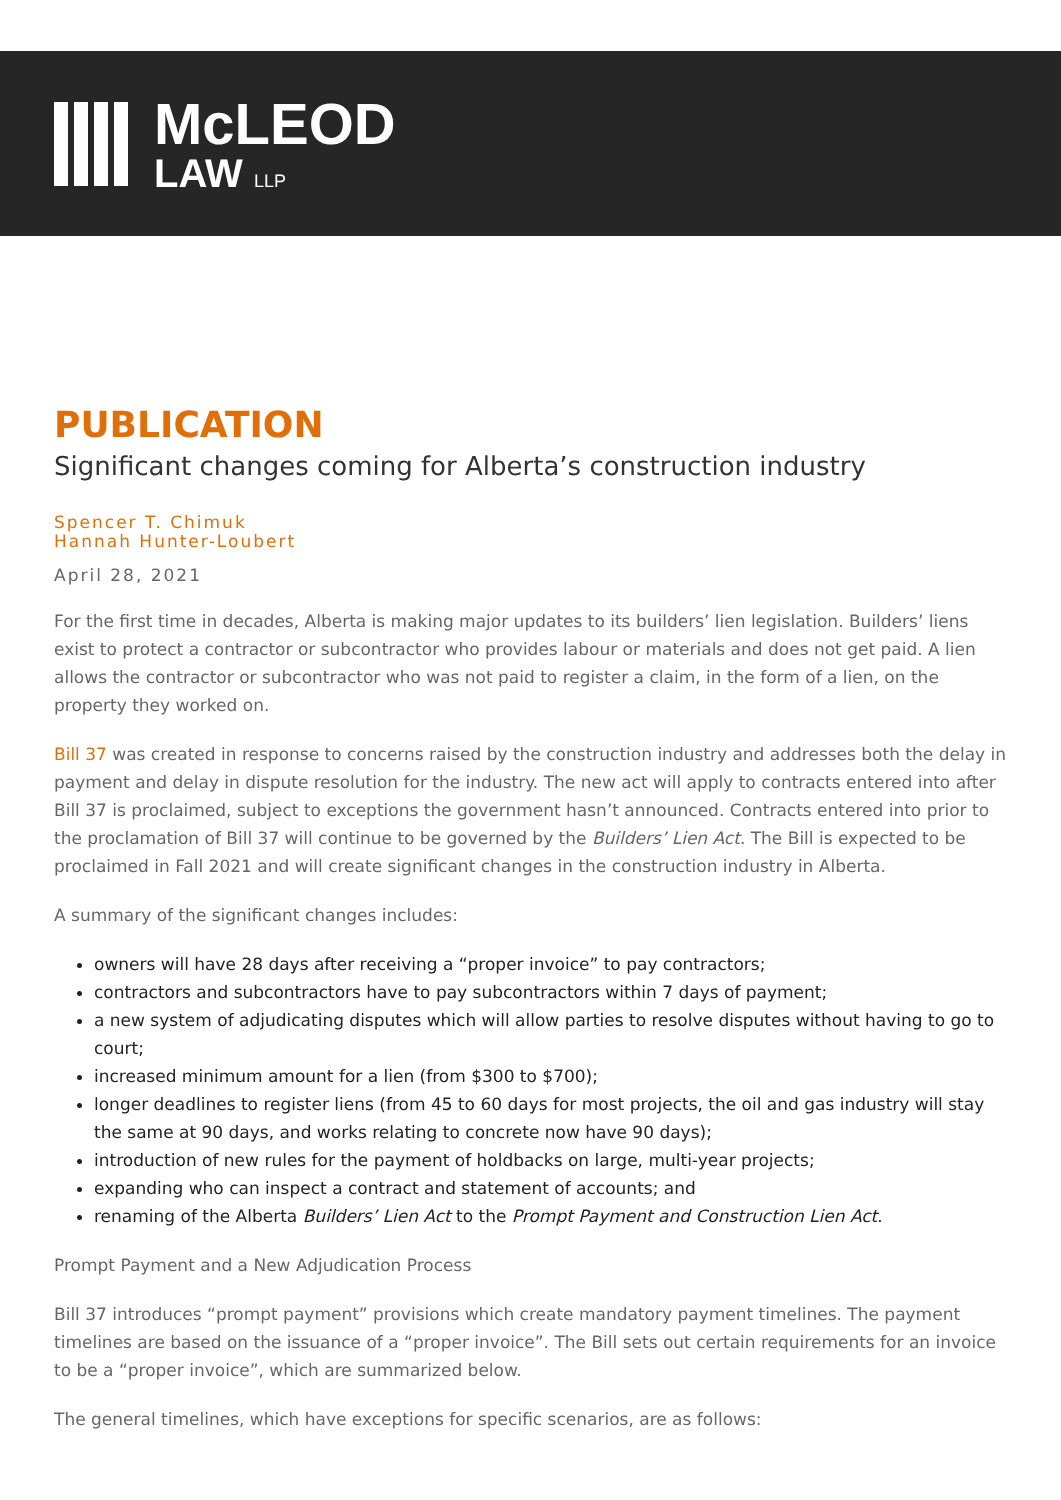McLEOD
LAW LLP
PUBLICATION
Significant changes coming for Alberta’s construction industry
Spencer T. Chimuk
Hannah Hunter-Loubert
April 28, 2021
For the first time in decades, Alberta is making major updates to its builders’ lien legislation. Builders’ liens exist to protect a contractor or subcontractor who provides labour or materials and does not get paid. A lien allows the contractor or subcontractor who was not paid to register a claim, in the form of a lien, on the property they worked on.
Bill 37 was created in response to concerns raised by the construction industry and addresses both the delay in payment and delay in dispute resolution for the industry. The new act will apply to contracts entered into after Bill 37 is proclaimed, subject to exceptions the government hasn’t announced. Contracts entered into prior to the proclamation of Bill 37 will continue to be governed by the Builders’ Lien Act. The Bill is expected to be proclaimed in Fall 2021 and will create significant changes in the construction industry in Alberta.
A summary of the significant changes includes:
owners will have 28 days after receiving a “proper invoice” to pay contractors;
contractors and subcontractors have to pay subcontractors within 7 days of payment;
a new system of adjudicating disputes which will allow parties to resolve disputes without having to go to court;
increased minimum amount for a lien (from $300 to $700);
longer deadlines to register liens (from 45 to 60 days for most projects, the oil and gas industry will stay the same at 90 days, and works relating to concrete now have 90 days);
introduction of new rules for the payment of holdbacks on large, multi-year projects;
expanding who can inspect a contract and statement of accounts; and
renaming of the Alberta Builders’ Lien Act to the Prompt Payment and Construction Lien Act.
Prompt Payment and a New Adjudication Process
Bill 37 introduces “prompt payment” provisions which create mandatory payment timelines. The payment timelines are based on the issuance of a “proper invoice”. The Bill sets out certain requirements for an invoice to be a “proper invoice”, which are summarized below.
The general timelines, which have exceptions for specific scenarios, are as follows: